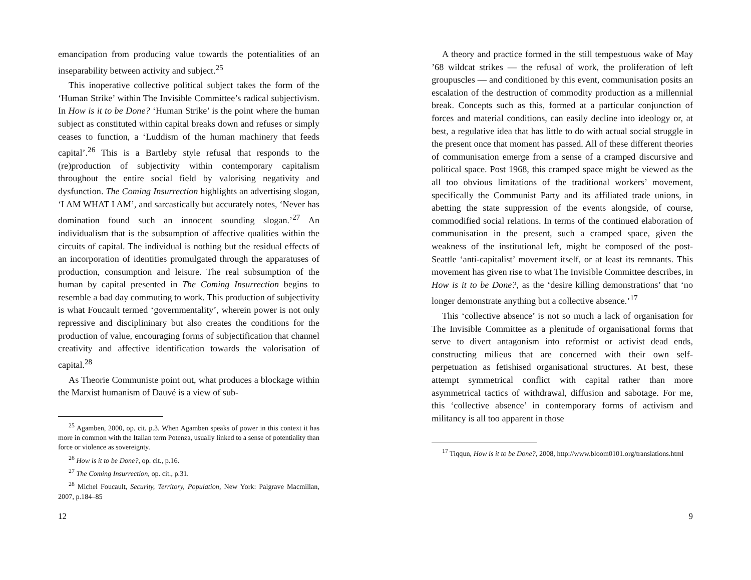emancipation from producing value towards the potentialities of an inseparability between activity and subject.<sup>25</sup>
This inoperative collective political subject takes the form of the ‘Human Strike’ within The Invisible Committee’s radical subjectivism. In How is it to be Done? ‘Human Strike’ is the point where the human subject as constituted within capital breaks down and refuses or simply ceases to function, a ‘Luddism of the human machinery that feeds capital’.<sup>26</sup> This is a Bartleby style refusal that responds to the (re)production of subjectivity within contemporary capitalism throughout the entire social field by valorising negativity and dysfunction. The Coming Insurrection highlights an advertising slogan, ‘I AM WHAT I AM’, and sarcastically but accurately notes, ‘Never has domination found such an innocent sounding slogan.’<sup>27</sup> An individualism that is the subsumption of affective qualities within the circuits of capital. The individual is nothing but the residual effects of an incorporation of identities promulgated through the apparatuses of production, consumption and leisure. The real subsumption of the human by capital presented in The Coming Insurrection begins to resemble a bad day commuting to work. This production of subjectivity is what Foucault termed ‘governmentality’, wherein power is not only repressive and disciplininary but also creates the conditions for the production of value, encouraging forms of subjectification that channel creativity and affective identification towards the valorisation of capital.<sup>28</sup>
As Theorie Communiste point out, what produces a blockage within the Marxist humanism of Dauvé is a view of sub-
<sup>25</sup> Agamben, 2000, op. cit. p.3. When Agamben speaks of power in this context it has more in common with the Italian term Potenza, usually linked to a sense of potentiality than force or violence as sovereignty.
<sup>26</sup> How is it to be Done?, op. cit., p.16.
<sup>27</sup> The Coming Insurrection, op. cit., p.31.
<sup>28</sup> Michel Foucault, Security, Territory, Population, New York: Palgrave Macmillan, 2007, p.184–85
12
A theory and practice formed in the still tempestuous wake of May ’68 wildcat strikes — the refusal of work, the proliferation of left groupuscles — and conditioned by this event, communisation posits an escalation of the destruction of commodity production as a millennial break. Concepts such as this, formed at a particular conjunction of forces and material conditions, can easily decline into ideology or, at best, a regulative idea that has little to do with actual social struggle in the present once that moment has passed. All of these different theories of communisation emerge from a sense of a cramped discursive and political space. Post 1968, this cramped space might be viewed as the all too obvious limitations of the traditional workers’ movement, specifically the Communist Party and its affiliated trade unions, in abetting the state suppression of the events alongside, of course, commodified social relations. In terms of the continued elaboration of communisation in the present, such a cramped space, given the weakness of the institutional left, might be composed of the post-Seattle ‘anti-capitalist’ movement itself, or at least its remnants. This movement has given rise to what The Invisible Committee describes, in How is it to be Done?, as the ‘desire killing demonstrations’ that ‘no longer demonstrate anything but a collective absence.’<sup>17</sup>
This ‘collective absence’ is not so much a lack of organisation for The Invisible Committee as a plenitude of organisational forms that serve to divert antagonism into reformist or activist dead ends, constructing milieus that are concerned with their own self-perpetuation as fetishised organisational structures. At best, these attempt symmetrical conflict with capital rather than more asymmetrical tactics of withdrawal, diffusion and sabotage. For me, this ‘collective absence’ in contemporary forms of activism and militancy is all too apparent in those
<sup>17</sup> Tiqqun, How is it to be Done?, 2008, http://www.bloom0101.org/translations.html
9